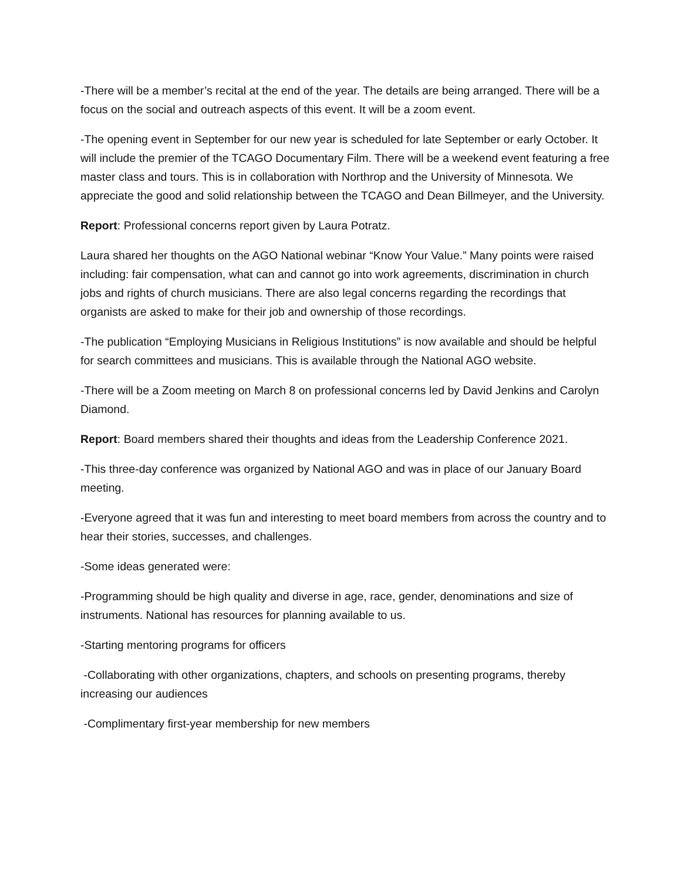-There will be a member’s recital at the end of the year. The details are being arranged. There will be a focus on the social and outreach aspects of this event. It will be a zoom event.
-The opening event in September for our new year is scheduled for late September or early October. It will include the premier of the TCAGO Documentary Film. There will be a weekend event featuring a free master class and tours. This is in collaboration with Northrop and the University of Minnesota. We appreciate the good and solid relationship between the TCAGO and Dean Billmeyer, and the University.
Report: Professional concerns report given by Laura Potratz.
Laura shared her thoughts on the AGO National webinar “Know Your Value.” Many points were raised including: fair compensation, what can and cannot go into work agreements, discrimination in church jobs and rights of church musicians. There are also legal concerns regarding the recordings that organists are asked to make for their job and ownership of those recordings.
-The publication “Employing Musicians in Religious Institutions” is now available and should be helpful for search committees and musicians. This is available through the National AGO website.
-There will be a Zoom meeting on March 8 on professional concerns led by David Jenkins and Carolyn Diamond.
Report: Board members shared their thoughts and ideas from the Leadership Conference 2021.
-This three-day conference was organized by National AGO and was in place of our January Board meeting.
-Everyone agreed that it was fun and interesting to meet board members from across the country and to hear their stories, successes, and challenges.
-Some ideas generated were:
-Programming should be high quality and diverse in age, race, gender, denominations and size of instruments. National has resources for planning available to us.
-Starting mentoring programs for officers
-Collaborating with other organizations, chapters, and schools on presenting programs, thereby increasing our audiences
-Complimentary first-year membership for new members